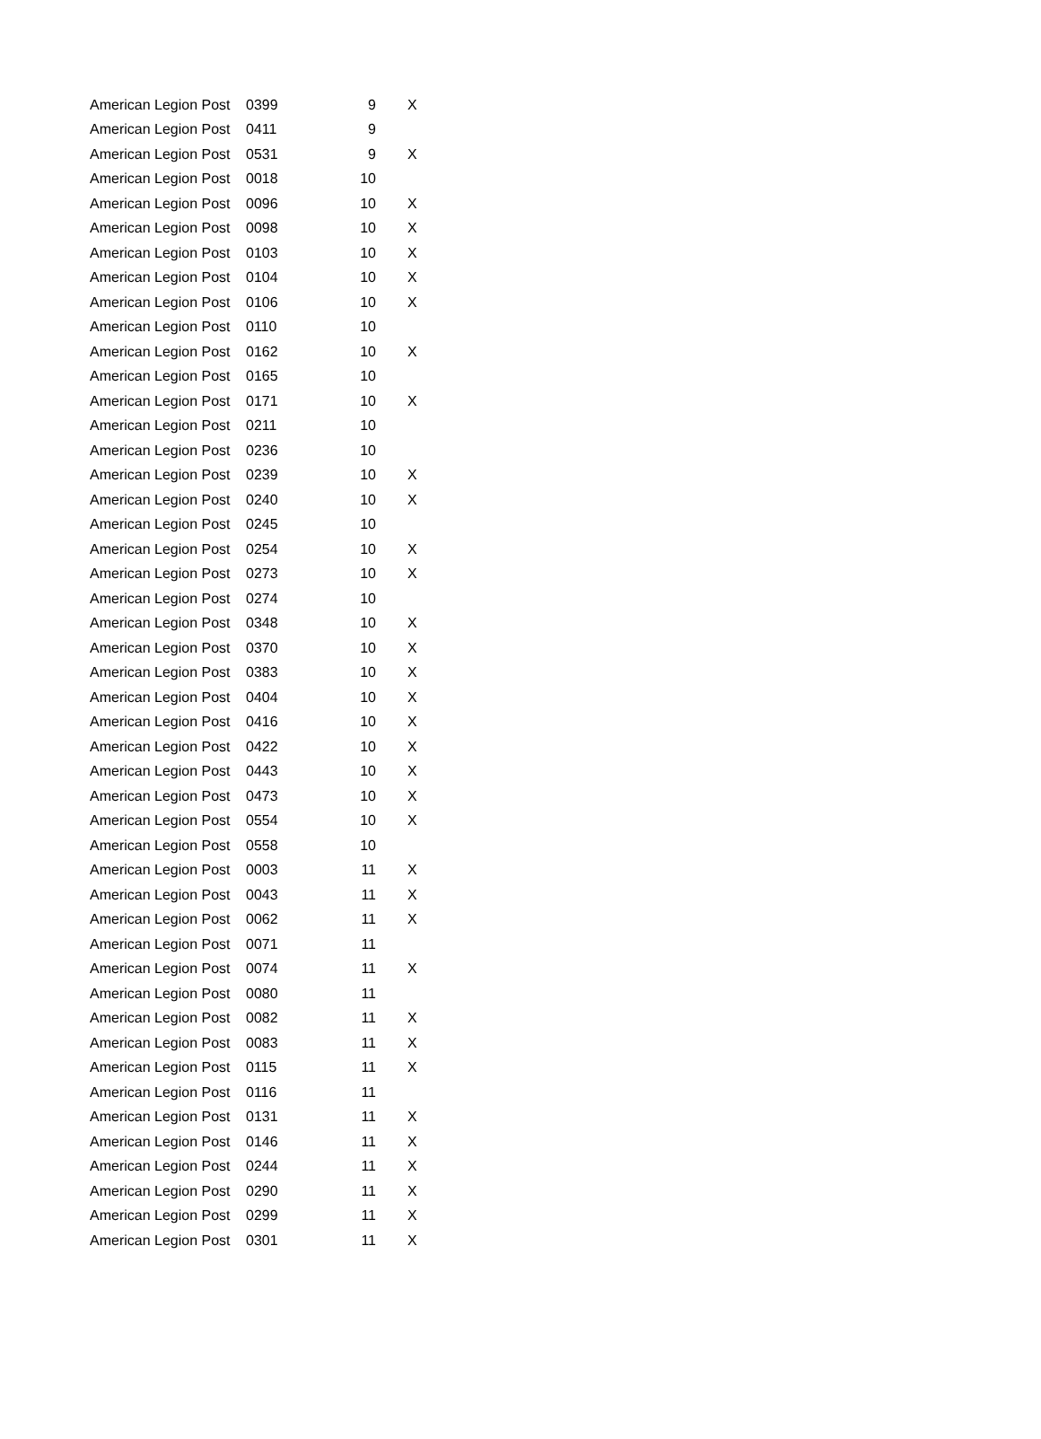| American Legion Post | 0399 | 9 | X |
| American Legion Post | 0411 | 9 | |
| American Legion Post | 0531 | 9 | X |
| American Legion Post | 0018 | 10 | |
| American Legion Post | 0096 | 10 | X |
| American Legion Post | 0098 | 10 | X |
| American Legion Post | 0103 | 10 | X |
| American Legion Post | 0104 | 10 | X |
| American Legion Post | 0106 | 10 | X |
| American Legion Post | 0110 | 10 | |
| American Legion Post | 0162 | 10 | X |
| American Legion Post | 0165 | 10 | |
| American Legion Post | 0171 | 10 | X |
| American Legion Post | 0211 | 10 | |
| American Legion Post | 0236 | 10 | |
| American Legion Post | 0239 | 10 | X |
| American Legion Post | 0240 | 10 | X |
| American Legion Post | 0245 | 10 | |
| American Legion Post | 0254 | 10 | X |
| American Legion Post | 0273 | 10 | X |
| American Legion Post | 0274 | 10 | |
| American Legion Post | 0348 | 10 | X |
| American Legion Post | 0370 | 10 | X |
| American Legion Post | 0383 | 10 | X |
| American Legion Post | 0404 | 10 | X |
| American Legion Post | 0416 | 10 | X |
| American Legion Post | 0422 | 10 | X |
| American Legion Post | 0443 | 10 | X |
| American Legion Post | 0473 | 10 | X |
| American Legion Post | 0554 | 10 | X |
| American Legion Post | 0558 | 10 | |
| American Legion Post | 0003 | 11 | X |
| American Legion Post | 0043 | 11 | X |
| American Legion Post | 0062 | 11 | X |
| American Legion Post | 0071 | 11 | |
| American Legion Post | 0074 | 11 | X |
| American Legion Post | 0080 | 11 | |
| American Legion Post | 0082 | 11 | X |
| American Legion Post | 0083 | 11 | X |
| American Legion Post | 0115 | 11 | X |
| American Legion Post | 0116 | 11 | |
| American Legion Post | 0131 | 11 | X |
| American Legion Post | 0146 | 11 | X |
| American Legion Post | 0244 | 11 | X |
| American Legion Post | 0290 | 11 | X |
| American Legion Post | 0299 | 11 | X |
| American Legion Post | 0301 | 11 | X |